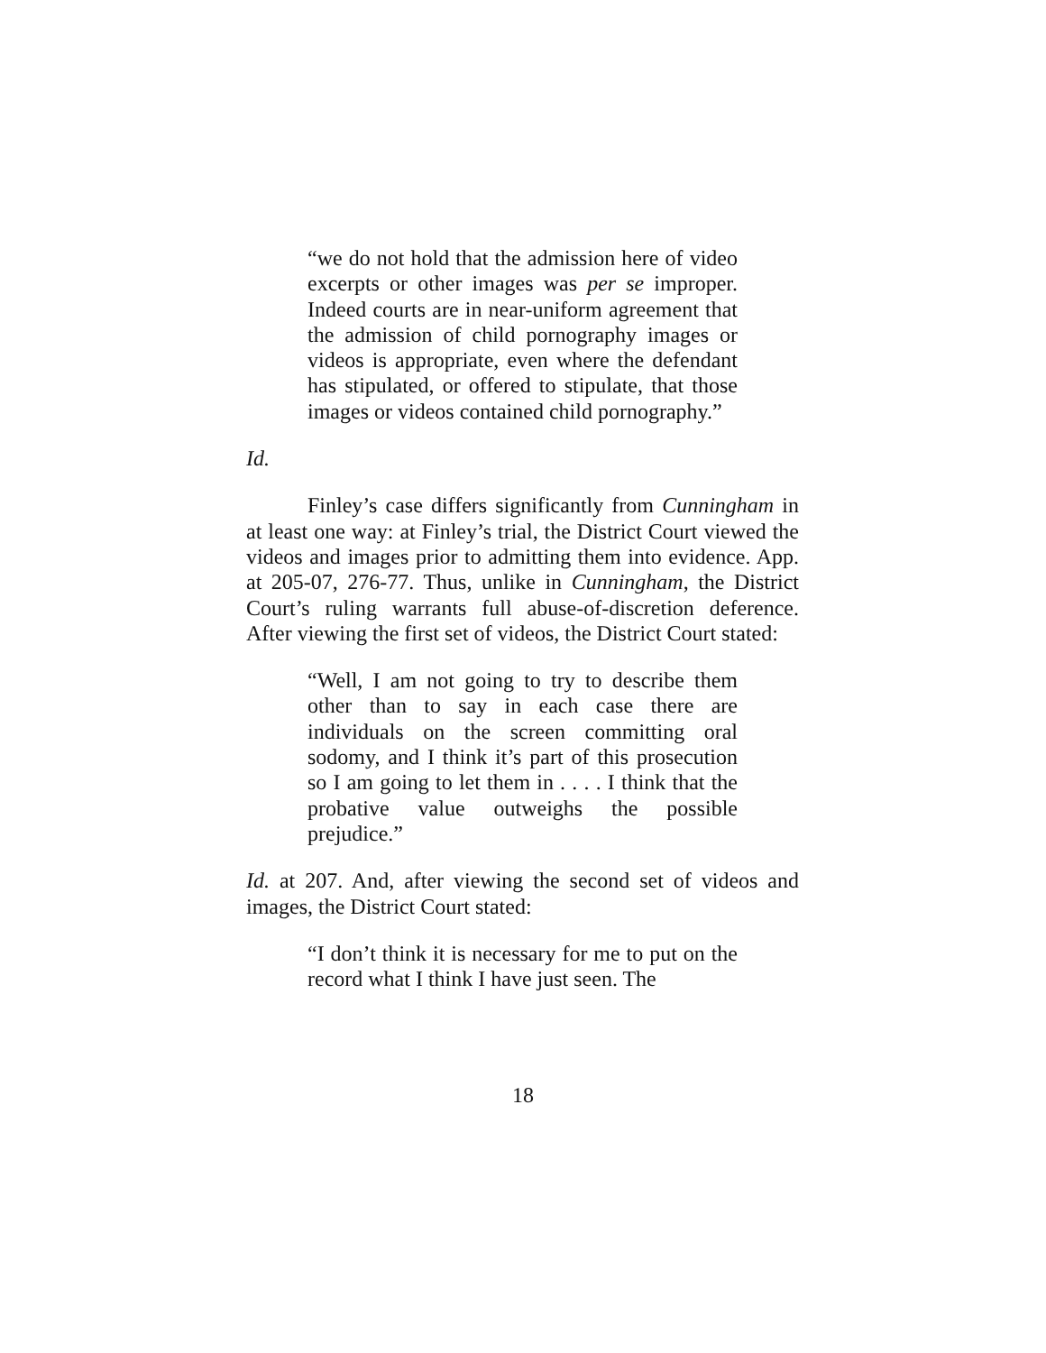“we do not hold that the admission here of video excerpts or other images was per se improper. Indeed courts are in near-uniform agreement that the admission of child pornography images or videos is appropriate, even where the defendant has stipulated, or offered to stipulate, that those images or videos contained child pornography.”
Id.
Finley’s case differs significantly from Cunningham in at least one way: at Finley’s trial, the District Court viewed the videos and images prior to admitting them into evidence. App. at 205-07, 276-77. Thus, unlike in Cunningham, the District Court’s ruling warrants full abuse-of-discretion deference. After viewing the first set of videos, the District Court stated:
“Well, I am not going to try to describe them other than to say in each case there are individuals on the screen committing oral sodomy, and I think it’s part of this prosecution so I am going to let them in . . . . I think that the probative value outweighs the possible prejudice.”
Id. at 207. And, after viewing the second set of videos and images, the District Court stated:
“I don’t think it is necessary for me to put on the record what I think I have just seen. The
18